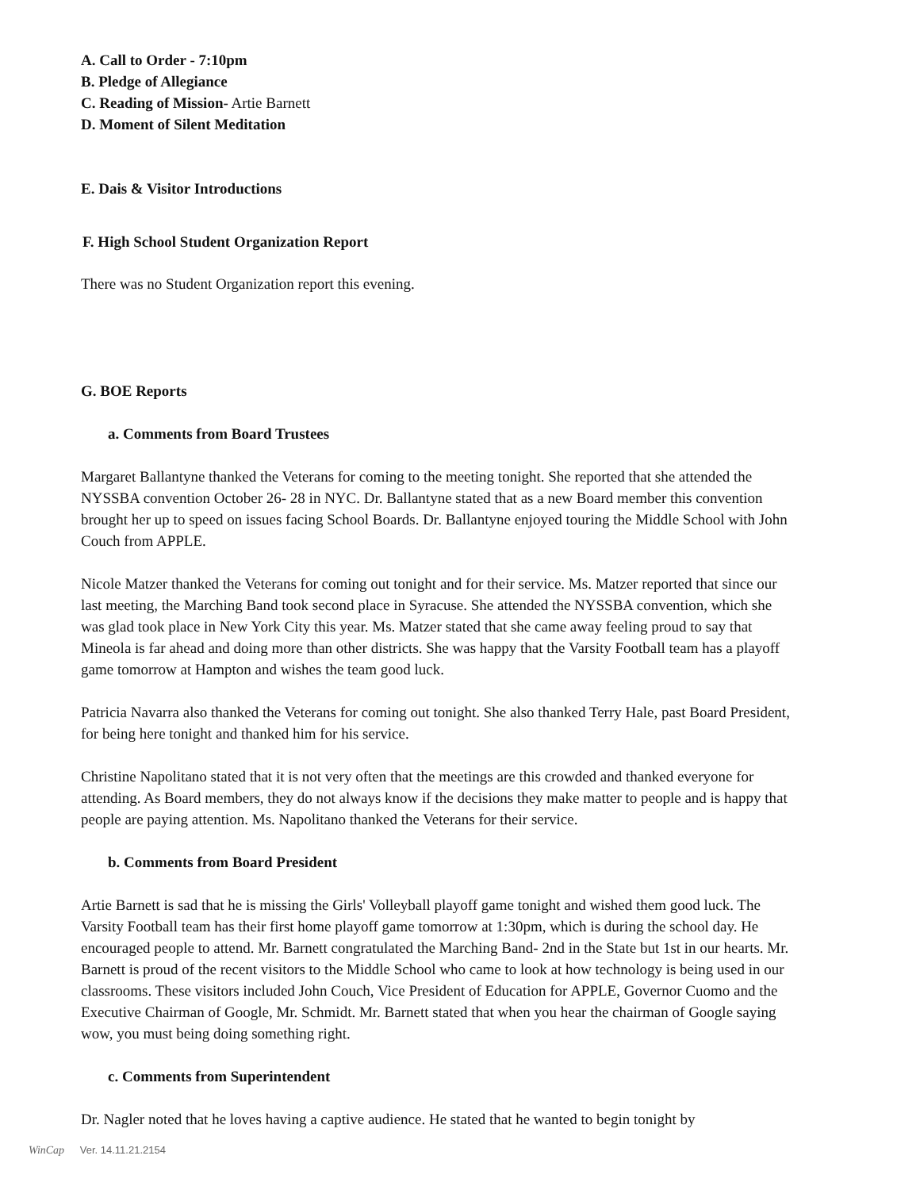A. Call to Order - 7:10pm
B. Pledge of Allegiance
C. Reading of Mission- Artie Barnett
D. Moment of Silent Meditation
E. Dais & Visitor Introductions
F. High School Student Organization Report
There was no Student Organization report this evening.
G. BOE Reports
a. Comments from Board Trustees
Margaret Ballantyne thanked the Veterans for coming to the meeting tonight. She reported that she attended the NYSSBA convention October 26- 28 in NYC. Dr. Ballantyne stated that as a new Board member this convention brought her up to speed on issues facing School Boards. Dr. Ballantyne enjoyed touring the Middle School with John Couch from APPLE.
Nicole Matzer thanked the Veterans for coming out tonight and for their service. Ms. Matzer reported that since our last meeting, the Marching Band took second place in Syracuse. She attended the NYSSBA convention, which she was glad took place in New York City this year. Ms. Matzer stated that she came away feeling proud to say that Mineola is far ahead and doing more than other districts. She was happy that the Varsity Football team has a playoff game tomorrow at Hampton and wishes the team good luck.
Patricia Navarra also thanked the Veterans for coming out tonight. She also thanked Terry Hale, past Board President, for being here tonight and thanked him for his service.
Christine Napolitano stated that it is not very often that the meetings are this crowded and thanked everyone for attending. As Board members, they do not always know if the decisions they make matter to people and is happy that people are paying attention. Ms. Napolitano thanked the Veterans for their service.
b. Comments from Board President
Artie Barnett is sad that he is missing the Girls' Volleyball playoff game tonight and wished them good luck. The Varsity Football team has their first home playoff game tomorrow at 1:30pm, which is during the school day. He encouraged people to attend. Mr. Barnett congratulated the Marching Band- 2nd in the State but 1st in our hearts. Mr. Barnett is proud of the recent visitors to the Middle School who came to look at how technology is being used in our classrooms. These visitors included John Couch, Vice President of Education for APPLE, Governor Cuomo and the Executive Chairman of Google, Mr. Schmidt. Mr. Barnett stated that when you hear the chairman of Google saying wow, you must being doing something right.
c. Comments from Superintendent
Dr. Nagler noted that he loves having a captive audience. He stated that he wanted to begin tonight by
WinCap Ver. 14.11.21.2154